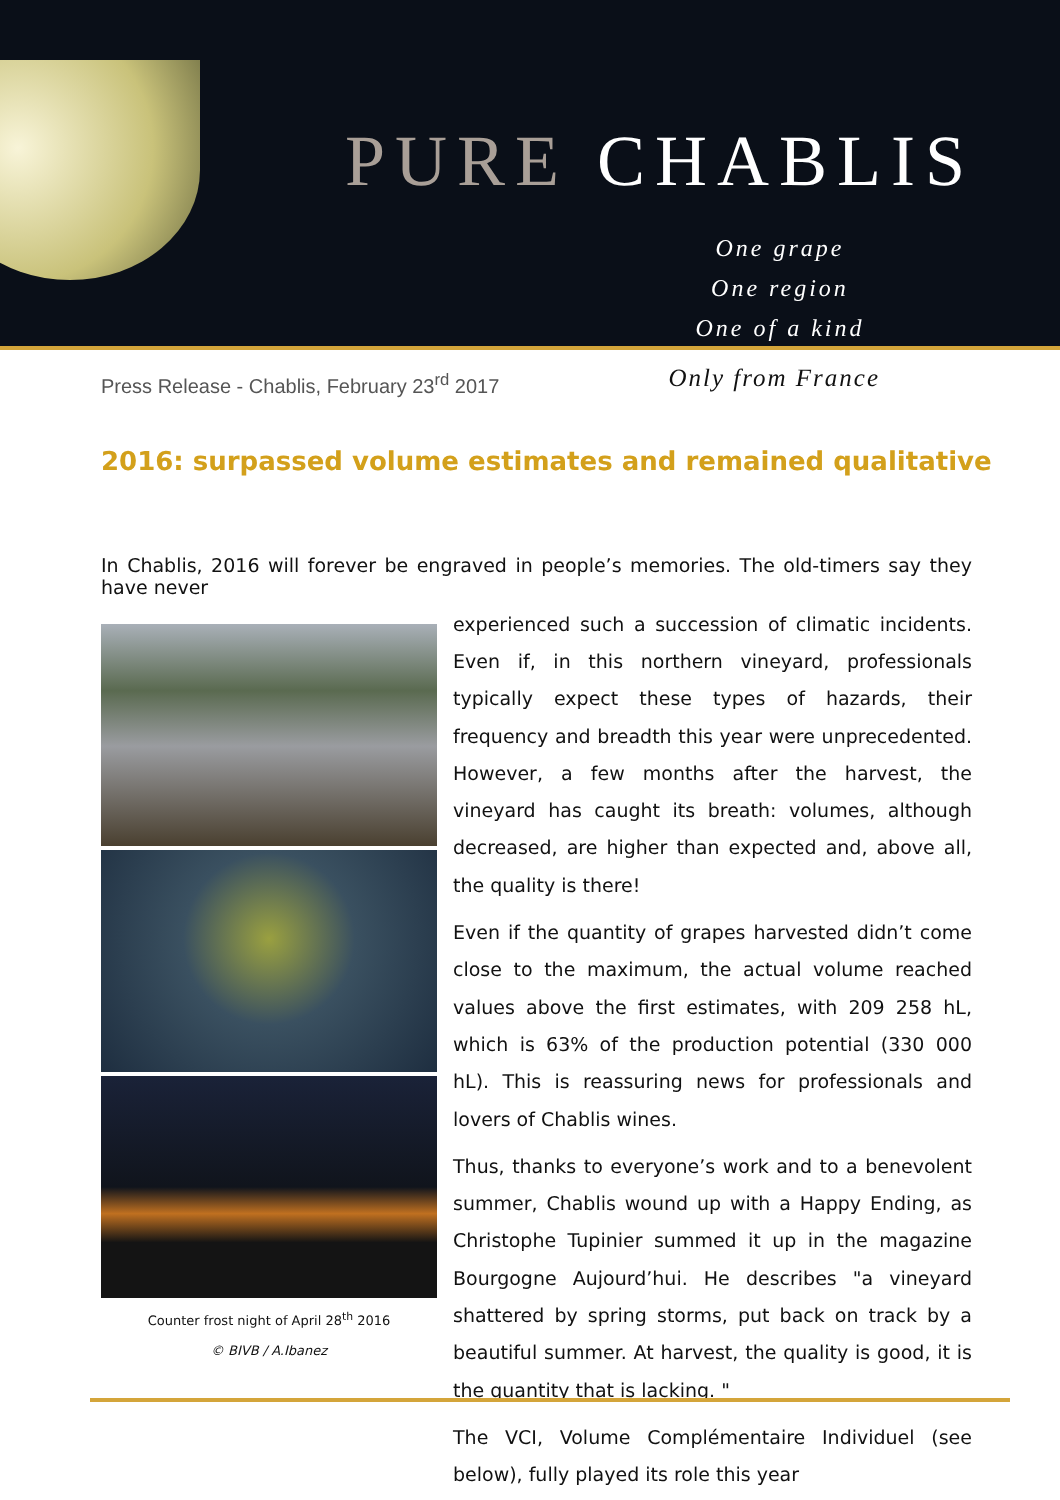PURE CHABLIS
One grape
One region
One of a kind
Press Release - Chablis, February 23<sup>rd</sup> 2017
Only from France
2016: surpassed volume estimates and remained qualitative
In Chablis, 2016 will forever be engraved in people’s memories. The old-timers say they have never
Counter frost night of April 28<sup>th</sup> 2016
© BIVB / A.Ibanez
experienced such a succession of climatic incidents. Even if, in this northern vineyard, professionals typically expect these types of hazards, their frequency and breadth this year were unprecedented. However, a few months after the harvest, the vineyard has caught its breath: volumes, although decreased, are higher than expected and, above all, the quality is there!
Even if the quantity of grapes harvested didn’t come close to the maximum, the actual volume reached values above the first estimates, with 209 258 hL, which is 63% of the production potential (330 000 hL). This is reassuring news for professionals and lovers of Chablis wines.
Thus, thanks to everyone’s work and to a benevolent summer, Chablis wound up with a Happy Ending, as Christophe Tupinier summed it up in the magazine Bourgogne Aujourd’hui. He describes "a vineyard shattered by spring storms, put back on track by a beautiful summer. At harvest, the quality is good, it is the quantity that is lacking. "
The VCI, Volume Complémentaire Individuel (see below), fully played its role this year